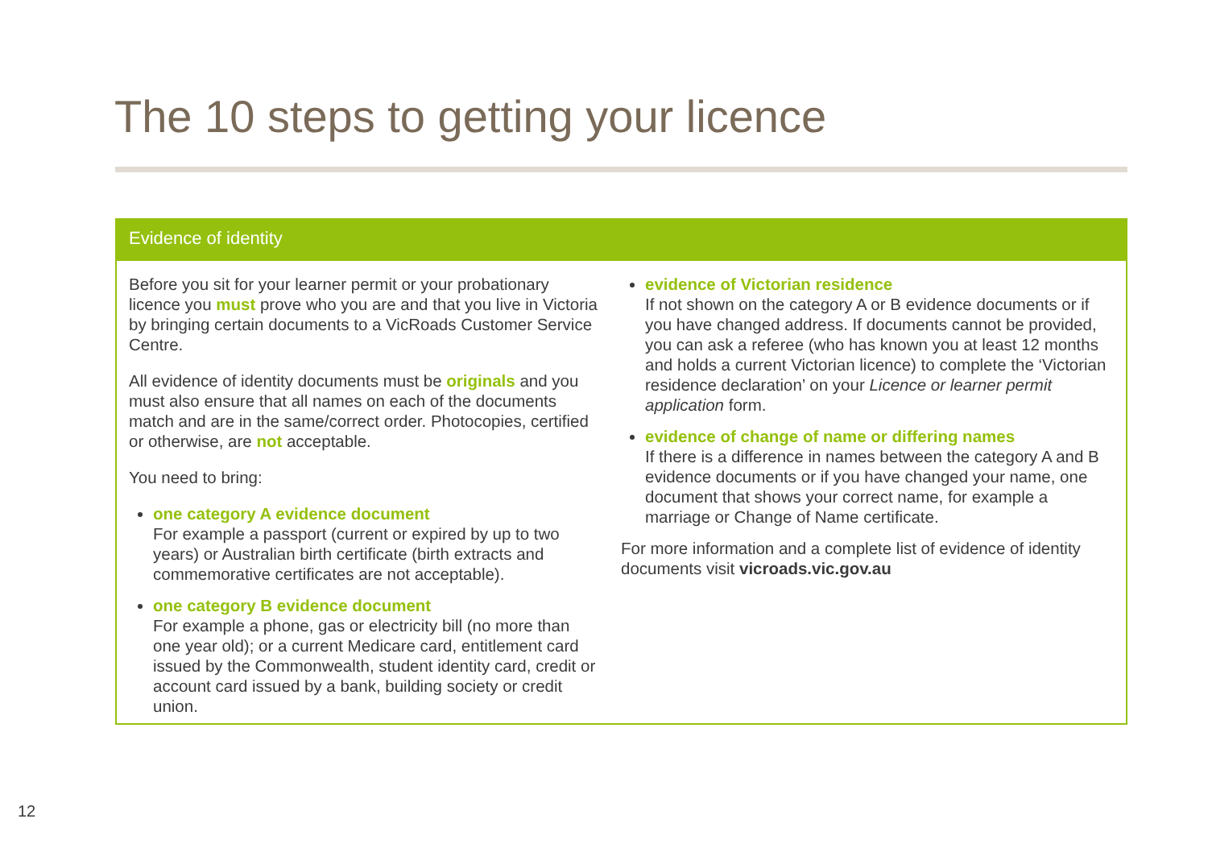The 10 steps to getting your licence
Evidence of identity
Before you sit for your learner permit or your probationary licence you must prove who you are and that you live in Victoria by bringing certain documents to a VicRoads Customer Service Centre.
All evidence of identity documents must be originals and you must also ensure that all names on each of the documents match and are in the same/correct order. Photocopies, certified or otherwise, are not acceptable.
You need to bring:
one category A evidence document
For example a passport (current or expired by up to two years) or Australian birth certificate (birth extracts and commemorative certificates are not acceptable).
one category B evidence document
For example a phone, gas or electricity bill (no more than one year old); or a current Medicare card, entitlement card issued by the Commonwealth, student identity card, credit or account card issued by a bank, building society or credit union.
evidence of Victorian residence
If not shown on the category A or B evidence documents or if you have changed address. If documents cannot be provided, you can ask a referee (who has known you at least 12 months and holds a current Victorian licence) to complete the ‘Victorian residence declaration’ on your Licence or learner permit application form.
evidence of change of name or differing names
If there is a difference in names between the category A and B evidence documents or if you have changed your name, one document that shows your correct name, for example a marriage or Change of Name certificate.
For more information and a complete list of evidence of identity documents visit vicroads.vic.gov.au
12